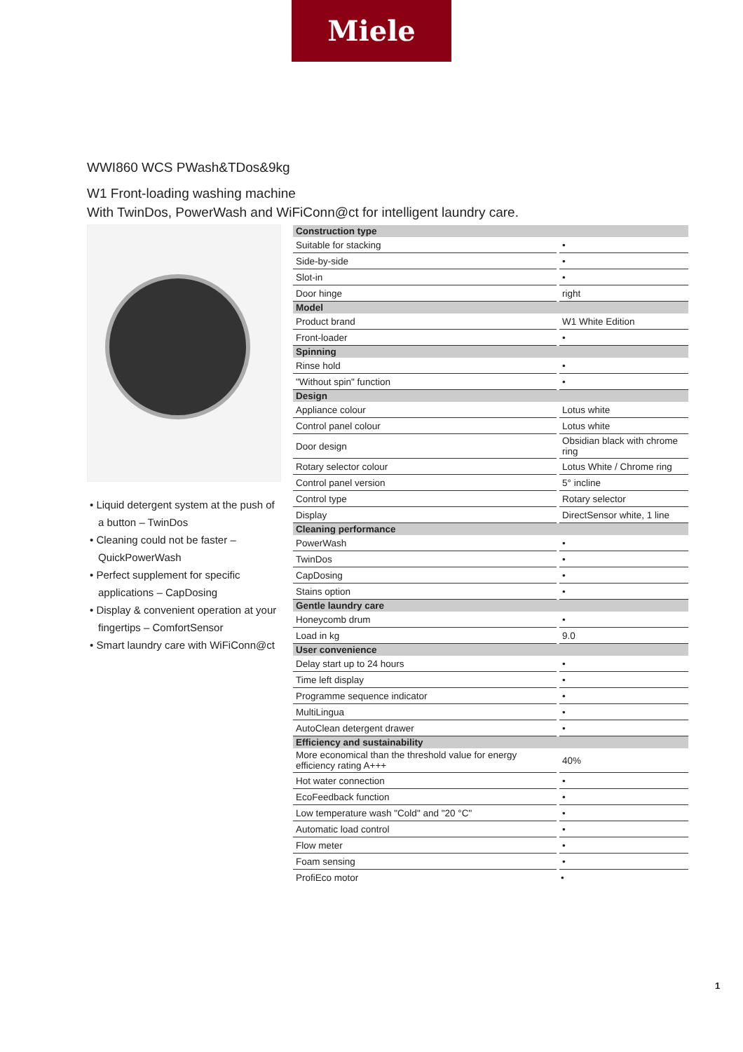Miele
WWI860 WCS PWash&TDos&9kg
W1 Front-loading washing machine
With TwinDos, PowerWash and WiFiConn@ct for intelligent laundry care.
• Liquid detergent system at the push of a button – TwinDos
• Cleaning could not be faster – QuickPowerWash
• Perfect supplement for specific applications – CapDosing
• Display & convenient operation at your fingertips – ComfortSensor
• Smart laundry care with WiFiConn@ct
| Construction type | |
| --- | --- |
| Suitable for stacking | • |
| Side-by-side | • |
| Slot-in | • |
| Door hinge | right |
| Model | |
| Product brand | W1 White Edition |
| Front-loader | • |
| Spinning | |
| Rinse hold | • |
| "Without spin" function | • |
| Design | |
| Appliance colour | Lotus white |
| Control panel colour | Lotus white |
| Door design | Obsidian black with chrome ring |
| Rotary selector colour | Lotus White / Chrome ring |
| Control panel version | 5° incline |
| Control type | Rotary selector |
| Display | DirectSensor white, 1 line |
| Cleaning performance | |
| PowerWash | • |
| TwinDos | • |
| CapDosing | • |
| Stains option | • |
| Gentle laundry care | |
| Honeycomb drum | • |
| Load in kg | 9.0 |
| User convenience | |
| Delay start up to 24 hours | • |
| Time left display | • |
| Programme sequence indicator | • |
| MultiLingua | • |
| AutoClean detergent drawer | • |
| Efficiency and sustainability | |
| More economical than the threshold value for energy efficiency rating A+++ | 40% |
| Hot water connection | • |
| EcoFeedback function | • |
| Low temperature wash "Cold" and "20 °C" | • |
| Automatic load control | • |
| Flow meter | • |
| Foam sensing | • |
| ProfiEco motor | • |
1